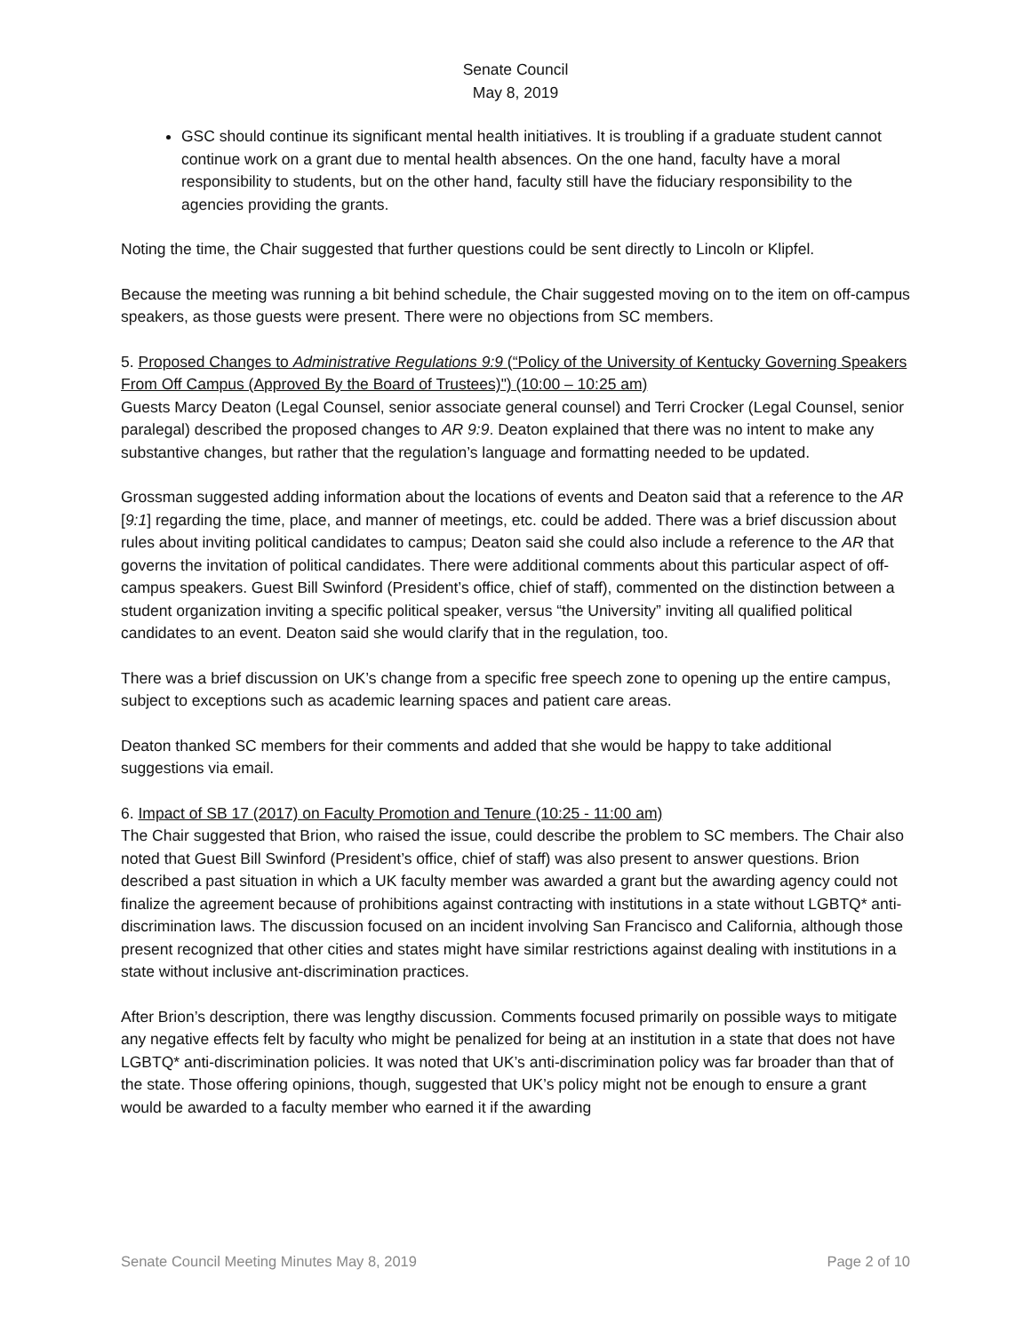Senate Council
May 8, 2019
GSC should continue its significant mental health initiatives. It is troubling if a graduate student cannot continue work on a grant due to mental health absences. On the one hand, faculty have a moral responsibility to students, but on the other hand, faculty still have the fiduciary responsibility to the agencies providing the grants.
Noting the time, the Chair suggested that further questions could be sent directly to Lincoln or Klipfel.
Because the meeting was running a bit behind schedule, the Chair suggested moving on to the item on off-campus speakers, as those guests were present. There were no objections from SC members.
5. Proposed Changes to Administrative Regulations 9:9 (“Policy of the University of Kentucky Governing Speakers From Off Campus (Approved By the Board of Trustees)") (10:00 – 10:25 am)
Guests Marcy Deaton (Legal Counsel, senior associate general counsel) and Terri Crocker (Legal Counsel, senior paralegal) described the proposed changes to AR 9:9. Deaton explained that there was no intent to make any substantive changes, but rather that the regulation’s language and formatting needed to be updated.
Grossman suggested adding information about the locations of events and Deaton said that a reference to the AR [9:1] regarding the time, place, and manner of meetings, etc. could be added. There was a brief discussion about rules about inviting political candidates to campus; Deaton said she could also include a reference to the AR that governs the invitation of political candidates. There were additional comments about this particular aspect of off-campus speakers. Guest Bill Swinford (President’s office, chief of staff), commented on the distinction between a student organization inviting a specific political speaker, versus “the University” inviting all qualified political candidates to an event. Deaton said she would clarify that in the regulation, too.
There was a brief discussion on UK’s change from a specific free speech zone to opening up the entire campus, subject to exceptions such as academic learning spaces and patient care areas.
Deaton thanked SC members for their comments and added that she would be happy to take additional suggestions via email.
6. Impact of SB 17 (2017) on Faculty Promotion and Tenure (10:25 - 11:00 am)
The Chair suggested that Brion, who raised the issue, could describe the problem to SC members. The Chair also noted that Guest Bill Swinford (President’s office, chief of staff) was also present to answer questions. Brion described a past situation in which a UK faculty member was awarded a grant but the awarding agency could not finalize the agreement because of prohibitions against contracting with institutions in a state without LGBTQ* anti-discrimination laws. The discussion focused on an incident involving San Francisco and California, although those present recognized that other cities and states might have similar restrictions against dealing with institutions in a state without inclusive ant-discrimination practices.
After Brion’s description, there was lengthy discussion. Comments focused primarily on possible ways to mitigate any negative effects felt by faculty who might be penalized for being at an institution in a state that does not have LGBTQ* anti-discrimination policies. It was noted that UK’s anti-discrimination policy was far broader than that of the state. Those offering opinions, though, suggested that UK’s policy might not be enough to ensure a grant would be awarded to a faculty member who earned it if the awarding
Senate Council Meeting Minutes May 8, 2019 Page 2 of 10